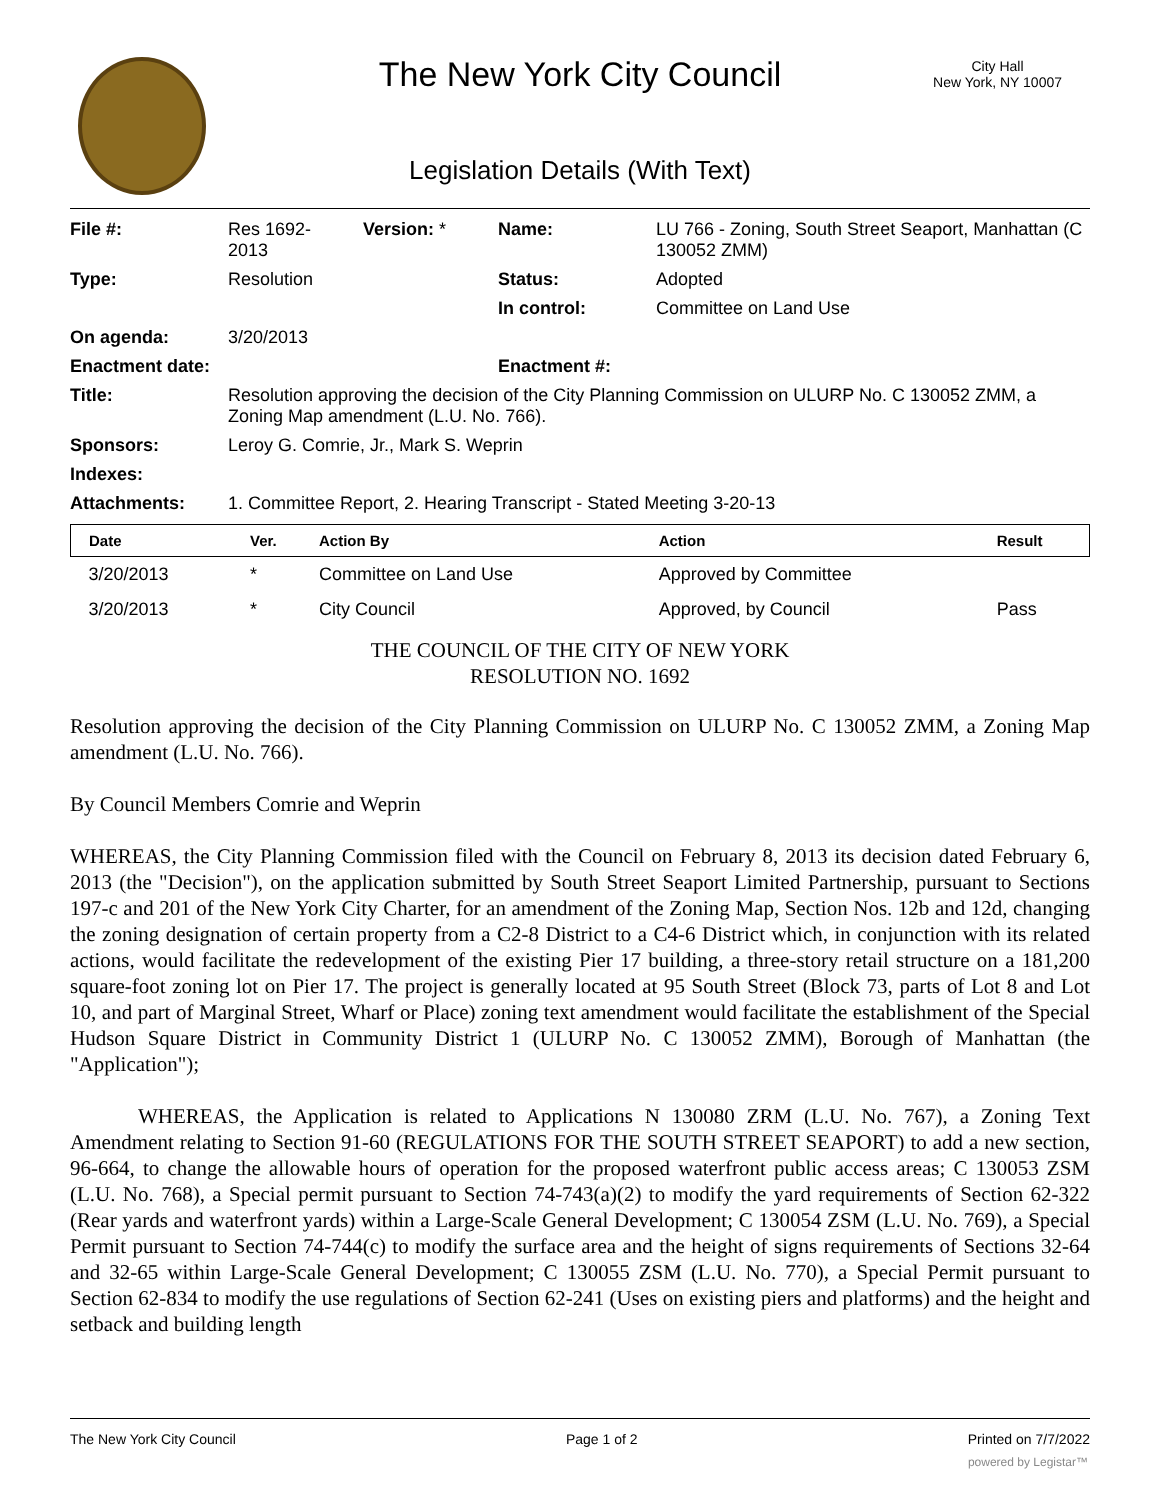City Hall
New York, NY 10007
The New York City Council
Legislation Details (With Text)
| File #: | Res 1692- 2013 | Version: * | Name: | LU 766 - Zoning, South Street Seaport, Manhattan (C 130052 ZMM) |
| Type: | Resolution | | Status: | Adopted |
| | | | In control: | Committee on Land Use |
| On agenda: | 3/20/2013 | | | |
| Enactment date: | | | Enactment #: | |
| Title: | Resolution approving the decision of the City Planning Commission on ULURP No. C 130052 ZMM, a Zoning Map amendment (L.U. No. 766). | | | |
| Sponsors: | Leroy G. Comrie, Jr., Mark S. Weprin | | | |
| Indexes: | | | | |
| Attachments: | 1. Committee Report, 2. Hearing Transcript - Stated Meeting 3-20-13 | | | |
| Date | Ver. | Action By | Action | Result |
| --- | --- | --- | --- | --- |
| 3/20/2013 | * | Committee on Land Use | Approved by Committee | |
| 3/20/2013 | * | City Council | Approved, by Council | Pass |
THE COUNCIL OF THE CITY OF NEW YORK
RESOLUTION NO. 1692
Resolution approving the decision of the City Planning Commission on ULURP No. C 130052 ZMM, a Zoning Map amendment (L.U. No. 766).
By Council Members Comrie and Weprin
WHEREAS, the City Planning Commission filed with the Council on February 8, 2013 its decision dated February 6, 2013 (the "Decision"), on the application submitted by South Street Seaport Limited Partnership, pursuant to Sections 197-c and 201 of the New York City Charter, for an amendment of the Zoning Map, Section Nos. 12b and 12d, changing the zoning designation of certain property from a C2-8 District to a C4-6 District which, in conjunction with its related actions, would facilitate the redevelopment of the existing Pier 17 building, a three-story retail structure on a 181,200 square-foot zoning lot on Pier 17. The project is generally located at 95 South Street (Block 73, parts of Lot 8 and Lot 10, and part of Marginal Street, Wharf or Place) zoning text amendment would facilitate the establishment of the Special Hudson Square District in Community District 1 (ULURP No. C 130052 ZMM), Borough of Manhattan (the "Application");
WHEREAS, the Application is related to Applications N 130080 ZRM (L.U. No. 767), a Zoning Text Amendment relating to Section 91-60 (REGULATIONS FOR THE SOUTH STREET SEAPORT) to add a new section, 96-664, to change the allowable hours of operation for the proposed waterfront public access areas; C 130053 ZSM (L.U. No. 768), a Special permit pursuant to Section 74-743(a)(2) to modify the yard requirements of Section 62-322 (Rear yards and waterfront yards) within a Large-Scale General Development; C 130054 ZSM (L.U. No. 769), a Special Permit pursuant to Section 74-744(c) to modify the surface area and the height of signs requirements of Sections 32-64 and 32-65 within Large-Scale General Development; C 130055 ZSM (L.U. No. 770), a Special Permit pursuant to Section 62-834 to modify the use regulations of Section 62-241 (Uses on existing piers and platforms) and the height and setback and building length
The New York City Council Page 1 of 2 Printed on 7/7/2022
powered by Legistar™